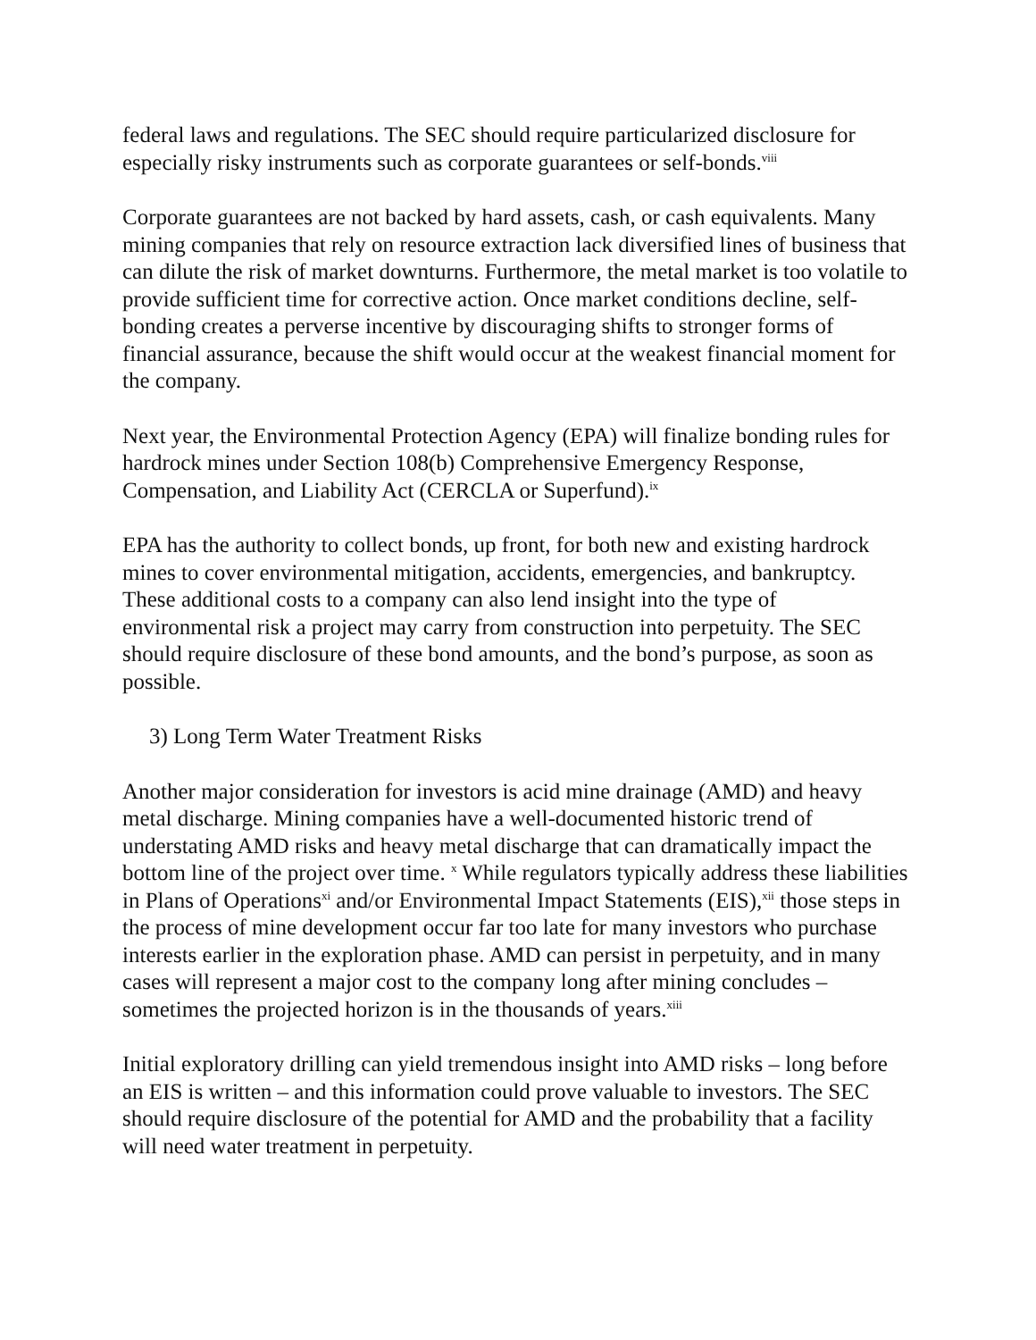federal laws and regulations. The SEC should require particularized disclosure for especially risky instruments such as corporate guarantees or self-bonds.<sup>viii</sup>
Corporate guarantees are not backed by hard assets, cash, or cash equivalents. Many mining companies that rely on resource extraction lack diversified lines of business that can dilute the risk of market downturns. Furthermore, the metal market is too volatile to provide sufficient time for corrective action. Once market conditions decline, self-bonding creates a perverse incentive by discouraging shifts to stronger forms of financial assurance, because the shift would occur at the weakest financial moment for the company.
Next year, the Environmental Protection Agency (EPA) will finalize bonding rules for hardrock mines under Section 108(b) Comprehensive Emergency Response, Compensation, and Liability Act (CERCLA or Superfund).<sup>ix</sup>
EPA has the authority to collect bonds, up front, for both new and existing hardrock mines to cover environmental mitigation, accidents, emergencies, and bankruptcy. These additional costs to a company can also lend insight into the type of environmental risk a project may carry from construction into perpetuity. The SEC should require disclosure of these bond amounts, and the bond’s purpose, as soon as possible.
3) Long Term Water Treatment Risks
Another major consideration for investors is acid mine drainage (AMD) and heavy metal discharge. Mining companies have a well-documented historic trend of understating AMD risks and heavy metal discharge that can dramatically impact the bottom line of the project over time. <sup>x</sup> While regulators typically address these liabilities in Plans of Operations<sup>xi</sup> and/or Environmental Impact Statements (EIS),<sup>xii</sup> those steps in the process of mine development occur far too late for many investors who purchase interests earlier in the exploration phase. AMD can persist in perpetuity, and in many cases will represent a major cost to the company long after mining concludes – sometimes the projected horizon is in the thousands of years.<sup>xiii</sup>
Initial exploratory drilling can yield tremendous insight into AMD risks – long before an EIS is written – and this information could prove valuable to investors. The SEC should require disclosure of the potential for AMD and the probability that a facility will need water treatment in perpetuity.